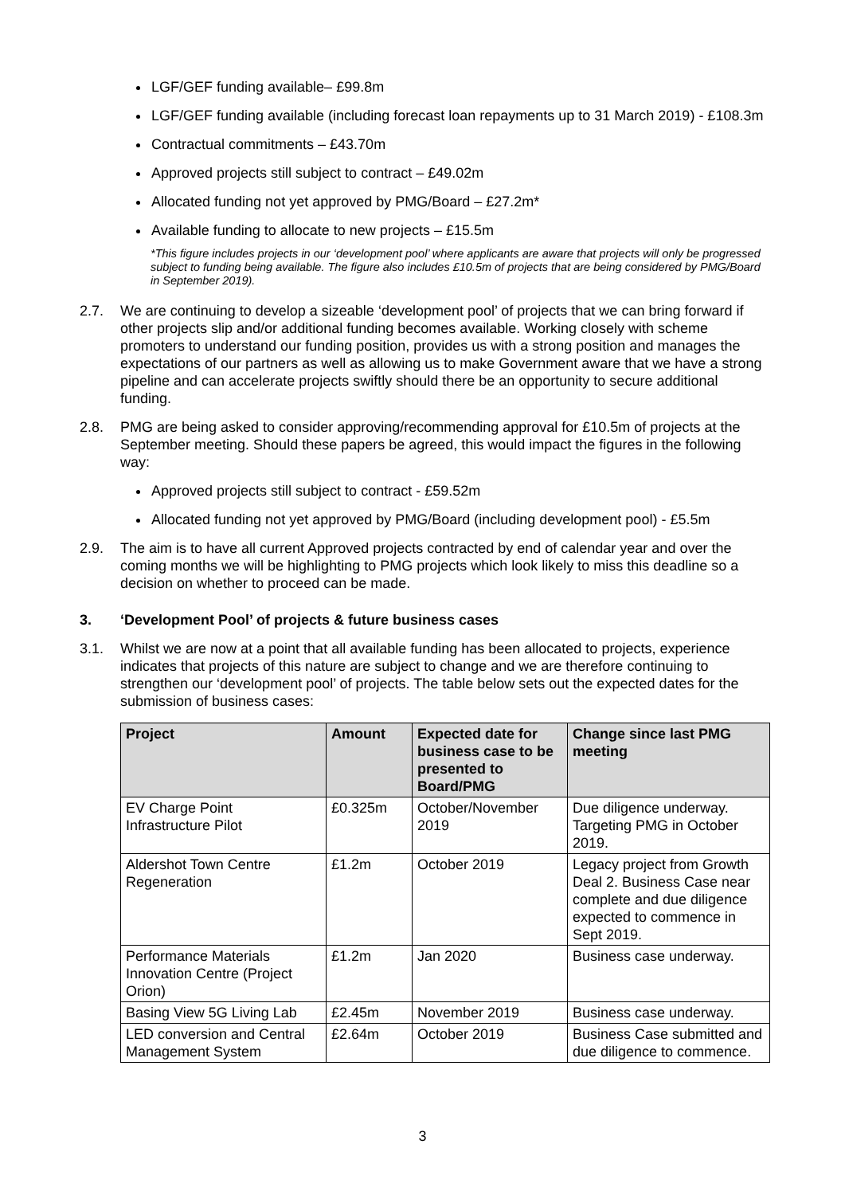LGF/GEF funding available– £99.8m
LGF/GEF funding available (including forecast loan repayments up to 31 March 2019) - £108.3m
Contractual commitments – £43.70m
Approved projects still subject to contract – £49.02m
Allocated funding not yet approved by PMG/Board – £27.2m*
Available funding to allocate to new projects – £15.5m
*This figure includes projects in our ‘development pool’ where applicants are aware that projects will only be progressed subject to funding being available. The figure also includes £10.5m of projects that are being considered by PMG/Board in September 2019).
2.7. We are continuing to develop a sizeable ‘development pool’ of projects that we can bring forward if other projects slip and/or additional funding becomes available. Working closely with scheme promoters to understand our funding position, provides us with a strong position and manages the expectations of our partners as well as allowing us to make Government aware that we have a strong pipeline and can accelerate projects swiftly should there be an opportunity to secure additional funding.
2.8. PMG are being asked to consider approving/recommending approval for £10.5m of projects at the September meeting. Should these papers be agreed, this would impact the figures in the following way:
Approved projects still subject to contract - £59.52m
Allocated funding not yet approved by PMG/Board (including development pool) - £5.5m
2.9. The aim is to have all current Approved projects contracted by end of calendar year and over the coming months we will be highlighting to PMG projects which look likely to miss this deadline so a decision on whether to proceed can be made.
3. ‘Development Pool’ of projects & future business cases
3.1. Whilst we are now at a point that all available funding has been allocated to projects, experience indicates that projects of this nature are subject to change and we are therefore continuing to strengthen our ‘development pool’ of projects. The table below sets out the expected dates for the submission of business cases:
| Project | Amount | Expected date for business case to be presented to Board/PMG | Change since last PMG meeting |
| --- | --- | --- | --- |
| EV Charge Point Infrastructure Pilot | £0.325m | October/November 2019 | Due diligence underway. Targeting PMG in October 2019. |
| Aldershot Town Centre Regeneration | £1.2m | October 2019 | Legacy project from Growth Deal 2. Business Case near complete and due diligence expected to commence in Sept 2019. |
| Performance Materials Innovation Centre (Project Orion) | £1.2m | Jan 2020 | Business case underway. |
| Basing View 5G Living Lab | £2.45m | November 2019 | Business case underway. |
| LED conversion and Central Management System | £2.64m | October 2019 | Business Case submitted and due diligence to commence. |
3